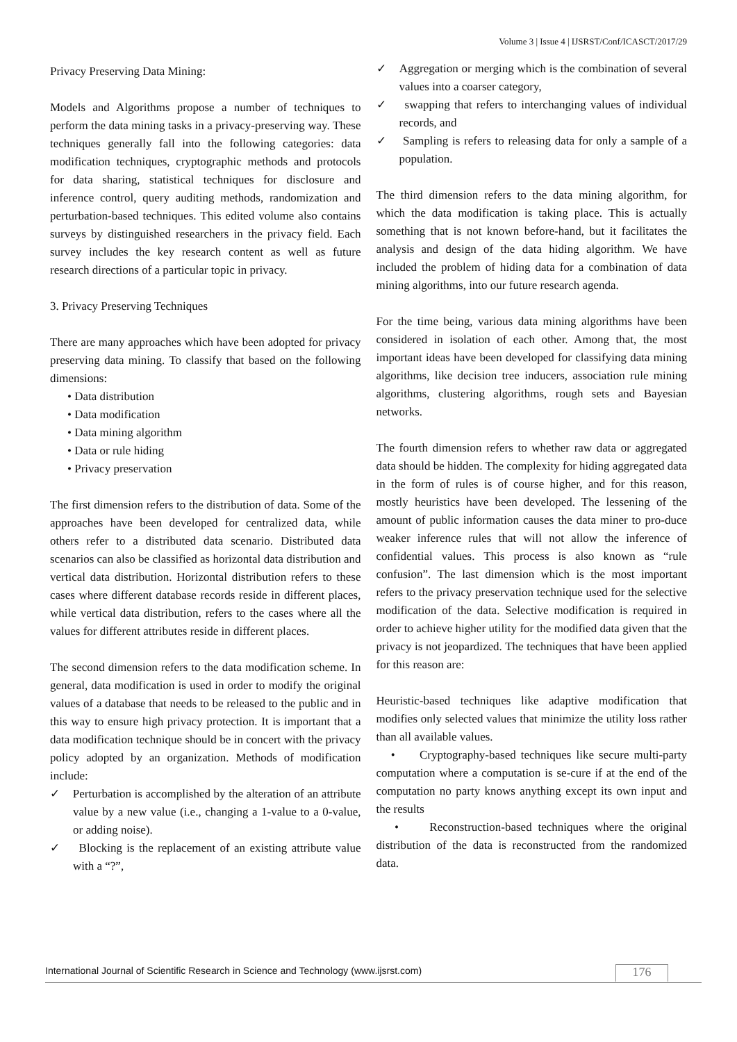Volume 3 | Issue 4 | IJSRST/Conf/ICASCT/2017/29
Privacy Preserving Data Mining:
Models and Algorithms propose a number of techniques to perform the data mining tasks in a privacy-preserving way. These techniques generally fall into the following categories: data modification techniques, cryptographic methods and protocols for data sharing, statistical techniques for disclosure and inference control, query auditing methods, randomization and perturbation-based techniques. This edited volume also contains surveys by distinguished researchers in the privacy field. Each survey includes the key research content as well as future research directions of a particular topic in privacy.
3. Privacy Preserving Techniques
There are many approaches which have been adopted for privacy preserving data mining. To classify that based on the following dimensions:
• Data distribution
• Data modification
• Data mining algorithm
• Data or rule hiding
• Privacy preservation
The first dimension refers to the distribution of data. Some of the approaches have been developed for centralized data, while others refer to a distributed data scenario. Distributed data scenarios can also be classified as horizontal data distribution and vertical data distribution. Horizontal distribution refers to these cases where different database records reside in different places, while vertical data distribution, refers to the cases where all the values for different attributes reside in different places.
The second dimension refers to the data modification scheme. In general, data modification is used in order to modify the original values of a database that needs to be released to the public and in this way to ensure high privacy protection. It is important that a data modification technique should be in concert with the privacy policy adopted by an organization. Methods of modification include:
✓ Perturbation is accomplished by the alteration of an attribute value by a new value (i.e., changing a 1-value to a 0-value, or adding noise).
✓ Blocking is the replacement of an existing attribute value with a “?”,
✓ Aggregation or merging which is the combination of several values into a coarser category,
✓ swapping that refers to interchanging values of individual records, and
✓ Sampling is refers to releasing data for only a sample of a population.
The third dimension refers to the data mining algorithm, for which the data modification is taking place. This is actually something that is not known before-hand, but it facilitates the analysis and design of the data hiding algorithm. We have included the problem of hiding data for a combination of data mining algorithms, into our future research agenda.
For the time being, various data mining algorithms have been considered in isolation of each other. Among that, the most important ideas have been developed for classifying data mining algorithms, like decision tree inducers, association rule mining algorithms, clustering algorithms, rough sets and Bayesian networks.
The fourth dimension refers to whether raw data or aggregated data should be hidden. The complexity for hiding aggregated data in the form of rules is of course higher, and for this reason, mostly heuristics have been developed. The lessening of the amount of public information causes the data miner to pro-duce weaker inference rules that will not allow the inference of confidential values. This process is also known as “rule confusion”. The last dimension which is the most important refers to the privacy preservation technique used for the selective modification of the data. Selective modification is required in order to achieve higher utility for the modified data given that the privacy is not jeopardized. The techniques that have been applied for this reason are:
Heuristic-based techniques like adaptive modification that modifies only selected values that minimize the utility loss rather than all available values.
• Cryptography-based techniques like secure multi-party computation where a computation is se-cure if at the end of the computation no party knows anything except its own input and the results
• Reconstruction-based techniques where the original distribution of the data is reconstructed from the randomized data.
International Journal of Scientific Research in Science and Technology (www.ijsrst.com)
176